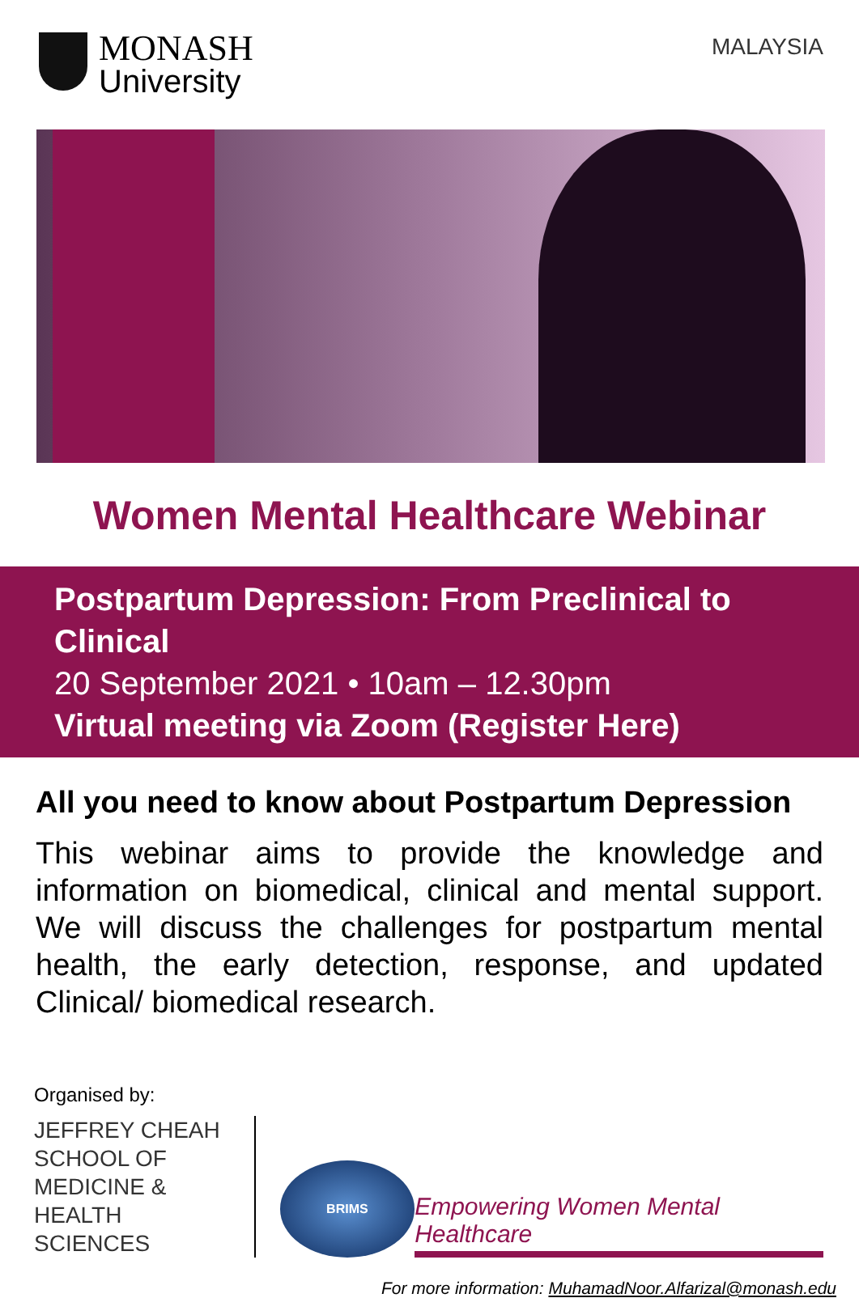MONASH
University
MALAYSIA
Women Mental Healthcare Webinar
Postpartum Depression: From Preclinical to Clinical
20 September 2021 • 10am – 12.30pm
Virtual meeting via Zoom (Register Here)
All you need to know about Postpartum Depression
This webinar aims to provide the knowledge and information on biomedical, clinical and mental support. We will discuss the challenges for postpartum mental health, the early detection, response, and updated Clinical/ biomedical research.
Organised by:
JEFFREY CHEAH
SCHOOL OF
MEDICINE &
HEALTH SCIENCES
BRIMS
Empowering Women Mental Healthcare
For more information: MuhamadNoor.Alfarizal@monash.edu